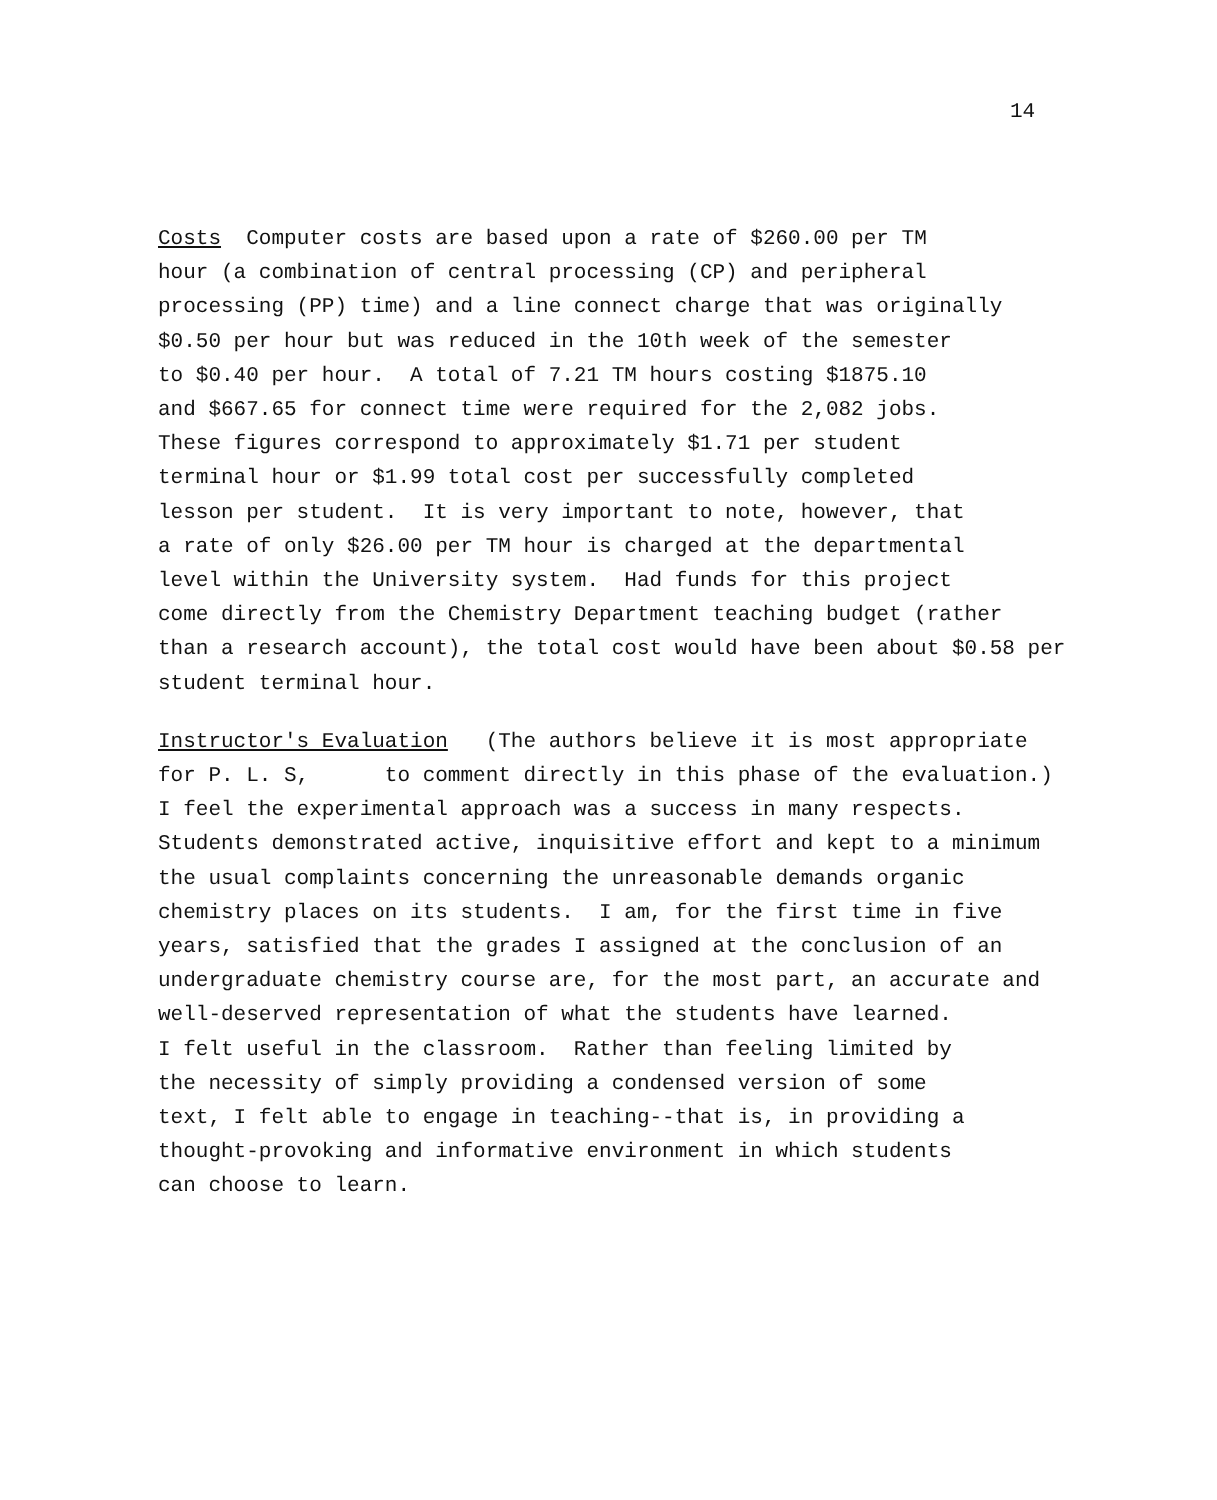14
Costs Computer costs are based upon a rate of $260.00 per TM
hour (a combination of central processing (CP) and peripheral
processing (PP) time) and a line connect charge that was originally
$0.50 per hour but was reduced in the 10th week of the semester
to $0.40 per hour. A total of 7.21 TM hours costing $1875.10
and $667.65 for connect time were required for the 2,082 jobs.
These figures correspond to approximately $1.71 per student
terminal hour or $1.99 total cost per successfully completed
lesson per student. It is very important to note, however, that
a rate of only $26.00 per TM hour is charged at the departmental
level within the University system. Had funds for this project
come directly from the Chemistry Department teaching budget (rather
than a research account), the total cost would have been about $0.58 per
student terminal hour.
Instructor's Evaluation (The authors believe it is most appropriate
for P. L. S, to comment directly in this phase of the evaluation.)
I feel the experimental approach was a success in many respects.
Students demonstrated active, inquisitive effort and kept to a minimum
the usual complaints concerning the unreasonable demands organic
chemistry places on its students. I am, for the first time in five
years, satisfied that the grades I assigned at the conclusion of an
undergraduate chemistry course are, for the most part, an accurate and
well-deserved representation of what the students have learned.
I felt useful in the classroom. Rather than feeling limited by
the necessity of simply providing a condensed version of some
text, I felt able to engage in teaching--that is, in providing a
thought-provoking and informative environment in which students
can choose to learn.